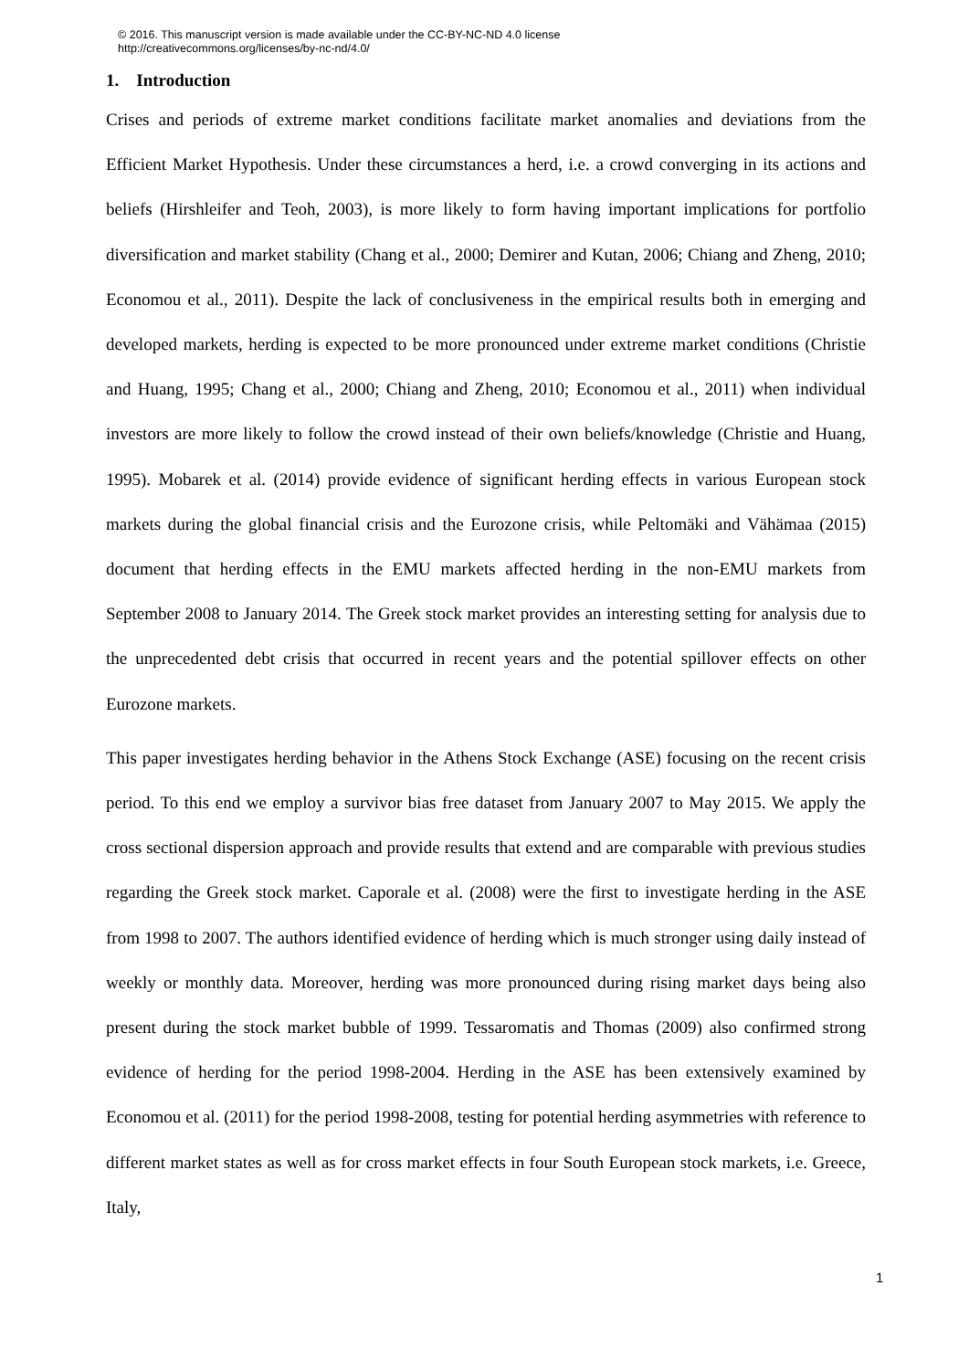© 2016. This manuscript version is made available under the CC-BY-NC-ND 4.0 license
http://creativecommons.org/licenses/by-nc-nd/4.0/
1. Introduction
Crises and periods of extreme market conditions facilitate market anomalies and deviations from the Efficient Market Hypothesis. Under these circumstances a herd, i.e. a crowd converging in its actions and beliefs (Hirshleifer and Teoh, 2003), is more likely to form having important implications for portfolio diversification and market stability (Chang et al., 2000; Demirer and Kutan, 2006; Chiang and Zheng, 2010; Economou et al., 2011). Despite the lack of conclusiveness in the empirical results both in emerging and developed markets, herding is expected to be more pronounced under extreme market conditions (Christie and Huang, 1995; Chang et al., 2000; Chiang and Zheng, 2010; Economou et al., 2011) when individual investors are more likely to follow the crowd instead of their own beliefs/knowledge (Christie and Huang, 1995). Mobarek et al. (2014) provide evidence of significant herding effects in various European stock markets during the global financial crisis and the Eurozone crisis, while Peltomäki and Vähämaa (2015) document that herding effects in the EMU markets affected herding in the non-EMU markets from September 2008 to January 2014. The Greek stock market provides an interesting setting for analysis due to the unprecedented debt crisis that occurred in recent years and the potential spillover effects on other Eurozone markets.
This paper investigates herding behavior in the Athens Stock Exchange (ASE) focusing on the recent crisis period. To this end we employ a survivor bias free dataset from January 2007 to May 2015. We apply the cross sectional dispersion approach and provide results that extend and are comparable with previous studies regarding the Greek stock market. Caporale et al. (2008) were the first to investigate herding in the ASE from 1998 to 2007. The authors identified evidence of herding which is much stronger using daily instead of weekly or monthly data. Moreover, herding was more pronounced during rising market days being also present during the stock market bubble of 1999. Tessaromatis and Thomas (2009) also confirmed strong evidence of herding for the period 1998-2004. Herding in the ASE has been extensively examined by Economou et al. (2011) for the period 1998-2008, testing for potential herding asymmetries with reference to different market states as well as for cross market effects in four South European stock markets, i.e. Greece, Italy,
1